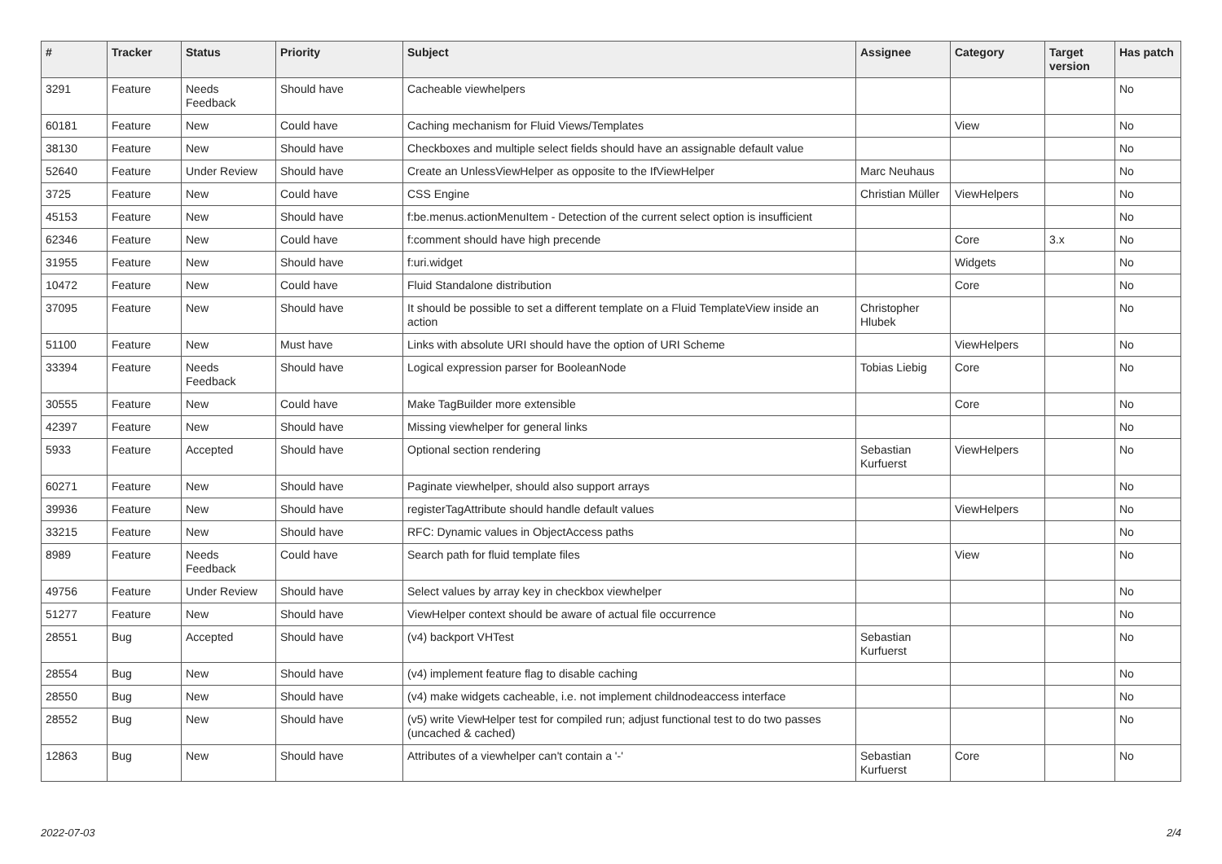| # | Tracker | Status | Priority | Subject | Assignee | Category | Target version | Has patch |
| --- | --- | --- | --- | --- | --- | --- | --- | --- |
| 3291 | Feature | Needs Feedback | Should have | Cacheable viewhelpers | | | | No |
| 60181 | Feature | New | Could have | Caching mechanism for Fluid Views/Templates | | View | | No |
| 38130 | Feature | New | Should have | Checkboxes and multiple select fields should have an assignable default value | | | | No |
| 52640 | Feature | Under Review | Should have | Create an UnlessViewHelper as opposite to the IfViewHelper | Marc Neuhaus | | | No |
| 3725 | Feature | New | Could have | CSS Engine | Christian Müller | ViewHelpers | | No |
| 45153 | Feature | New | Should have | f:be.menus.actionMenuItem - Detection of the current select option is insufficient | | | | No |
| 62346 | Feature | New | Could have | f:comment should have high precende | | Core | 3.x | No |
| 31955 | Feature | New | Should have | f:uri.widget | | Widgets | | No |
| 10472 | Feature | New | Could have | Fluid Standalone distribution | | Core | | No |
| 37095 | Feature | New | Should have | It should be possible to set a different template on a Fluid TemplateView inside an action | Christopher Hlubek | | | No |
| 51100 | Feature | New | Must have | Links with absolute URI should have the option of URI Scheme | | ViewHelpers | | No |
| 33394 | Feature | Needs Feedback | Should have | Logical expression parser for BooleanNode | Tobias Liebig | Core | | No |
| 30555 | Feature | New | Could have | Make TagBuilder more extensible | | Core | | No |
| 42397 | Feature | New | Should have | Missing viewhelper for general links | | | | No |
| 5933 | Feature | Accepted | Should have | Optional section rendering | Sebastian Kurfuerst | ViewHelpers | | No |
| 60271 | Feature | New | Should have | Paginate viewhelper, should also support arrays | | | | No |
| 39936 | Feature | New | Should have | registerTagAttribute should handle default values | | ViewHelpers | | No |
| 33215 | Feature | New | Should have | RFC: Dynamic values in ObjectAccess paths | | | | No |
| 8989 | Feature | Needs Feedback | Could have | Search path for fluid template files | | View | | No |
| 49756 | Feature | Under Review | Should have | Select values by array key in checkbox viewhelper | | | | No |
| 51277 | Feature | New | Should have | ViewHelper context should be aware of actual file occurrence | | | | No |
| 28551 | Bug | Accepted | Should have | (v4) backport VHTest | Sebastian Kurfuerst | | | No |
| 28554 | Bug | New | Should have | (v4) implement feature flag to disable caching | | | | No |
| 28550 | Bug | New | Should have | (v4) make widgets cacheable, i.e. not implement childnodeaccess interface | | | | No |
| 28552 | Bug | New | Should have | (v5) write ViewHelper test for compiled run; adjust functional test to do two passes (uncached & cached) | | | | No |
| 12863 | Bug | New | Should have | Attributes of a viewhelper can't contain a '-' | Sebastian Kurfuerst | Core | | No |
2022-07-03 2/4